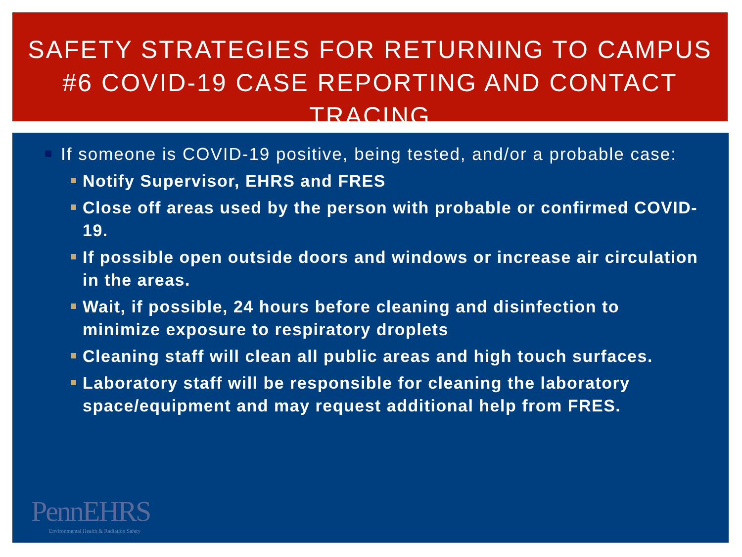SAFETY STRATEGIES FOR RETURNING TO CAMPUS #6 COVID-19 CASE REPORTING AND CONTACT TRACING
If someone is COVID-19 positive, being tested, and/or a probable case:
Notify Supervisor, EHRS and FRES
Close off areas used by the person with probable or confirmed COVID-19.
If possible open outside doors and windows or increase air circulation in the areas.
Wait, if possible, 24 hours before cleaning and disinfection to minimize exposure to respiratory droplets
Cleaning staff will clean all public areas and high touch surfaces.
Laboratory staff will be responsible for cleaning the laboratory space/equipment and may request additional help from FRES.
PennEHRS
Environmental Health & Radiation Safety